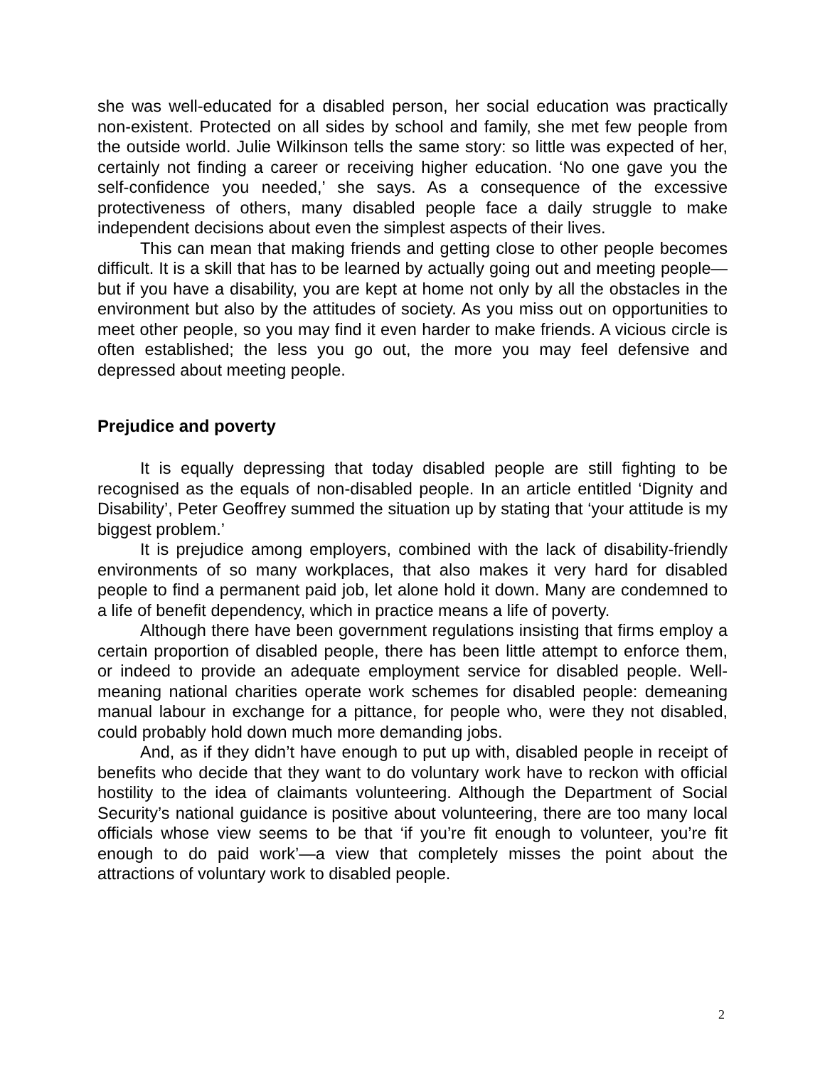she was well-educated for a disabled person, her social education was practically non-existent. Protected on all sides by school and family, she met few people from the outside world. Julie Wilkinson tells the same story: so little was expected of her, certainly not finding a career or receiving higher education. ‘No one gave you the self-confidence you needed,’ she says. As a consequence of the excessive protectiveness of others, many disabled people face a daily struggle to make independent decisions about even the simplest aspects of their lives.
This can mean that making friends and getting close to other people becomes difficult. It is a skill that has to be learned by actually going out and meeting people—but if you have a disability, you are kept at home not only by all the obstacles in the environment but also by the attitudes of society. As you miss out on opportunities to meet other people, so you may find it even harder to make friends. A vicious circle is often established; the less you go out, the more you may feel defensive and depressed about meeting people.
Prejudice and poverty
It is equally depressing that today disabled people are still fighting to be recognised as the equals of non-disabled people. In an article entitled ‘Dignity and Disability’, Peter Geoffrey summed the situation up by stating that ‘your attitude is my biggest problem.’
It is prejudice among employers, combined with the lack of disability-friendly environments of so many workplaces, that also makes it very hard for disabled people to find a permanent paid job, let alone hold it down. Many are condemned to a life of benefit dependency, which in practice means a life of poverty.
Although there have been government regulations insisting that firms employ a certain proportion of disabled people, there has been little attempt to enforce them, or indeed to provide an adequate employment service for disabled people. Well-meaning national charities operate work schemes for disabled people: demeaning manual labour in exchange for a pittance, for people who, were they not disabled, could probably hold down much more demanding jobs.
And, as if they didn’t have enough to put up with, disabled people in receipt of benefits who decide that they want to do voluntary work have to reckon with official hostility to the idea of claimants volunteering. Although the Department of Social Security’s national guidance is positive about volunteering, there are too many local officials whose view seems to be that ‘if you’re fit enough to volunteer, you’re fit enough to do paid work’—a view that completely misses the point about the attractions of voluntary work to disabled people.
2